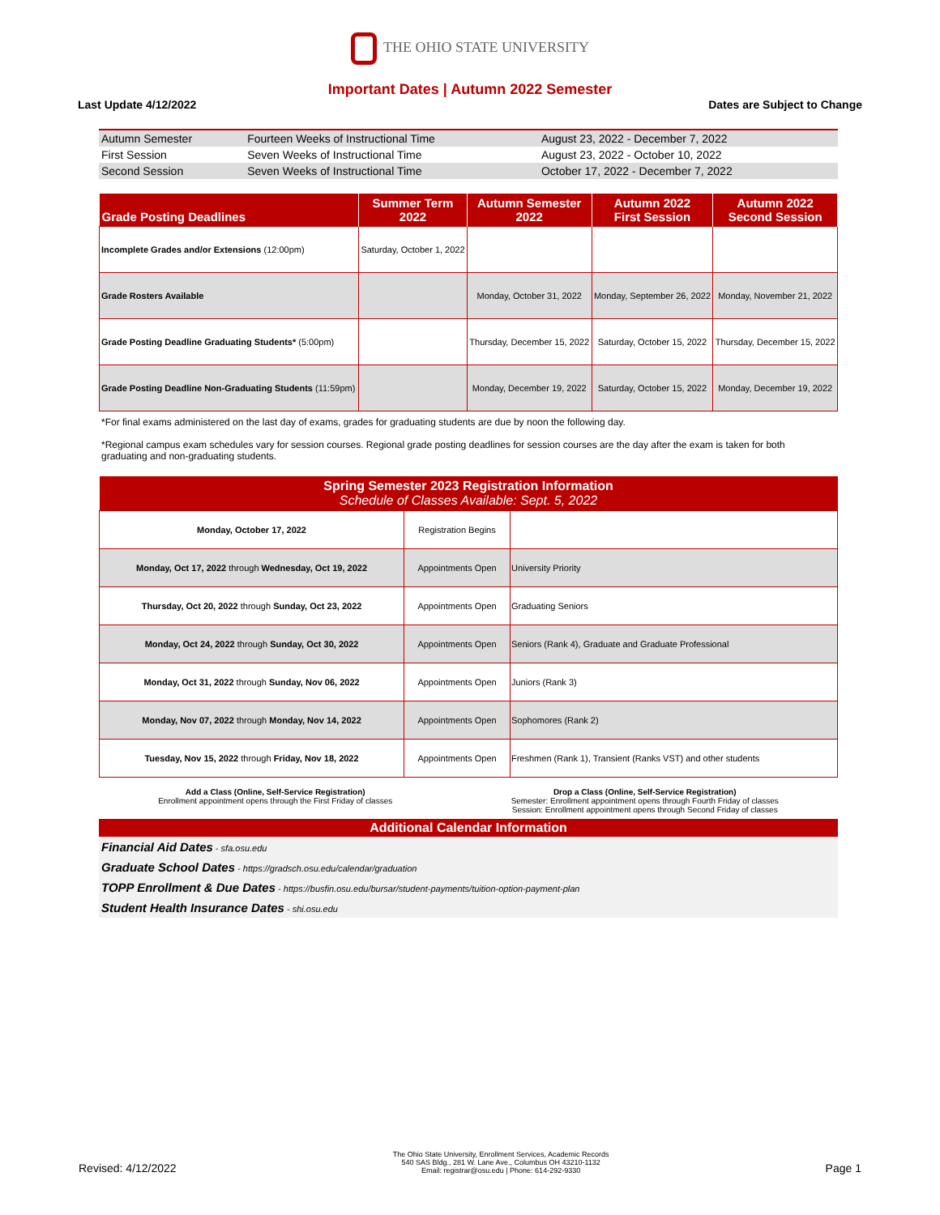THE OHIO STATE UNIVERSITY
Important Dates | Autumn 2022 Semester
Last Update 4/12/2022 Dates are Subject to Change
| Autumn Semester | Fourteen Weeks of Instructional Time | August 23, 2022 - December 7, 2022 |
| First Session | Seven Weeks of Instructional Time | August 23, 2022 - October 10, 2022 |
| Second Session | Seven Weeks of Instructional Time | October 17, 2022 - December 7, 2022 |
| Grade Posting Deadlines | Summer Term 2022 | Autumn Semester 2022 | Autumn 2022 First Session | Autumn 2022 Second Session |
| --- | --- | --- | --- | --- |
| Incomplete Grades and/or Extensions (12:00pm) | Saturday, October 1, 2022 | | | |
| Grade Rosters Available | | Monday, October 31, 2022 | Monday, September 26, 2022 | Monday, November 21, 2022 |
| Grade Posting Deadline Graduating Students* (5:00pm) | | Thursday, December 15, 2022 | Saturday, October 15, 2022 | Thursday, December 15, 2022 |
| Grade Posting Deadline Non-Graduating Students (11:59pm) | | Monday, December 19, 2022 | Saturday, October 15, 2022 | Monday, December 19, 2022 |
*For final exams administered on the last day of exams, grades for graduating students are due by noon the following day.
*Regional campus exam schedules vary for session courses. Regional grade posting deadlines for session courses are the day after the exam is taken for both graduating and non-graduating students.
| Spring Semester 2023 Registration Information Schedule of Classes Available: Sept. 5, 2022 | | |
| --- | --- | --- |
| Monday, October 17, 2022 | Registration Begins | |
| Monday, Oct 17, 2022 through Wednesday, Oct 19, 2022 | Appointments Open | University Priority |
| Thursday, Oct 20, 2022 through Sunday, Oct 23, 2022 | Appointments Open | Graduating Seniors |
| Monday, Oct 24, 2022 through Sunday, Oct 30, 2022 | Appointments Open | Seniors (Rank 4), Graduate and Graduate Professional |
| Monday, Oct 31, 2022 through Sunday, Nov 06, 2022 | Appointments Open | Juniors (Rank 3) |
| Monday, Nov 07, 2022 through Monday, Nov 14, 2022 | Appointments Open | Sophomores (Rank 2) |
| Tuesday, Nov 15, 2022 through Friday, Nov 18, 2022 | Appointments Open | Freshmen (Rank 1), Transient (Ranks VST) and other students |
Add a Class (Online, Self-Service Registration)
Enrollment appointment opens through the First Friday of classes
Drop a Class (Online, Self-Service Registration)
Semester: Enrollment appointment opens through Fourth Friday of classes
Session: Enrollment appointment opens through Second Friday of classes
Additional Calendar Information
Financial Aid Dates - sfa.osu.edu
Graduate School Dates - https://gradsch.osu.edu/calendar/graduation
TOPP Enrollment & Due Dates - https://busfin.osu.edu/bursar/student-payments/tuition-option-payment-plan
Student Health Insurance Dates - shi.osu.edu
Revised: 4/12/2022
The Ohio State University, Enrollment Services, Academic Records
540 SAS Bldg., 281 W. Lane Ave., Columbus OH 43210-1132
Email: registrar@osu.edu | Phone: 614-292-9330
Page 1